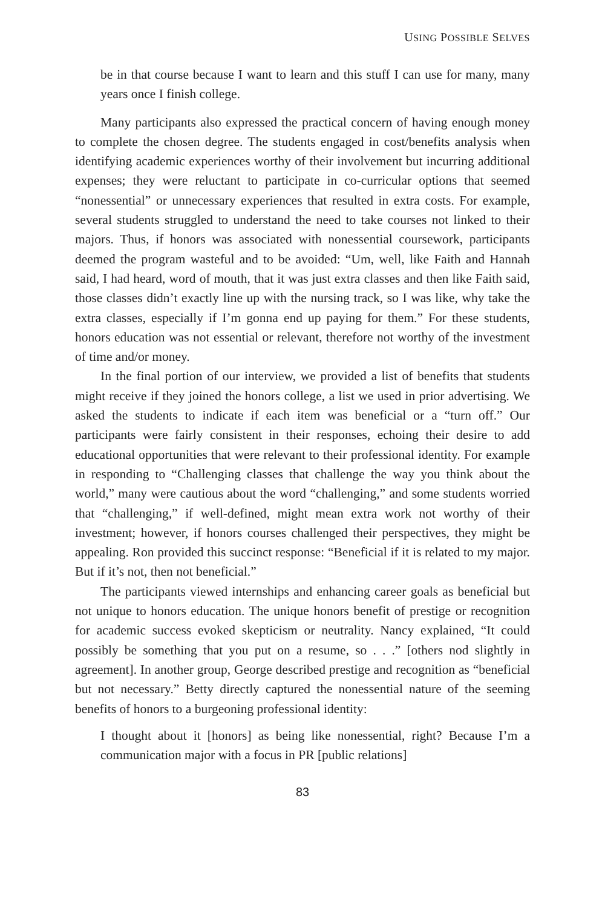USING POSSIBLE SELVES
be in that course because I want to learn and this stuff I can use for many, many years once I finish college.
Many participants also expressed the practical concern of having enough money to complete the chosen degree. The students engaged in cost/benefits analysis when identifying academic experiences worthy of their involvement but incurring additional expenses; they were reluctant to participate in co-curricular options that seemed “nonessential” or unnecessary experiences that resulted in extra costs. For example, several students struggled to understand the need to take courses not linked to their majors. Thus, if honors was associated with nonessential coursework, participants deemed the program wasteful and to be avoided: “Um, well, like Faith and Hannah said, I had heard, word of mouth, that it was just extra classes and then like Faith said, those classes didn’t exactly line up with the nursing track, so I was like, why take the extra classes, especially if I’m gonna end up paying for them.” For these students, honors education was not essential or relevant, therefore not worthy of the investment of time and/or money.
In the final portion of our interview, we provided a list of benefits that students might receive if they joined the honors college, a list we used in prior advertising. We asked the students to indicate if each item was beneficial or a “turn off.” Our participants were fairly consistent in their responses, echoing their desire to add educational opportunities that were relevant to their professional identity. For example in responding to “Challenging classes that challenge the way you think about the world,” many were cautious about the word “challenging,” and some students worried that “challenging,” if well-defined, might mean extra work not worthy of their investment; however, if honors courses challenged their perspectives, they might be appealing. Ron provided this succinct response: “Beneficial if it is related to my major. But if it’s not, then not beneficial.”
The participants viewed internships and enhancing career goals as beneficial but not unique to honors education. The unique honors benefit of prestige or recognition for academic success evoked skepticism or neutrality. Nancy explained, “It could possibly be something that you put on a resume, so . . .” [others nod slightly in agreement]. In another group, George described prestige and recognition as “beneficial but not necessary.” Betty directly captured the nonessential nature of the seeming benefits of honors to a burgeoning professional identity:
I thought about it [honors] as being like nonessential, right? Because I’m a communication major with a focus in PR [public relations]
83